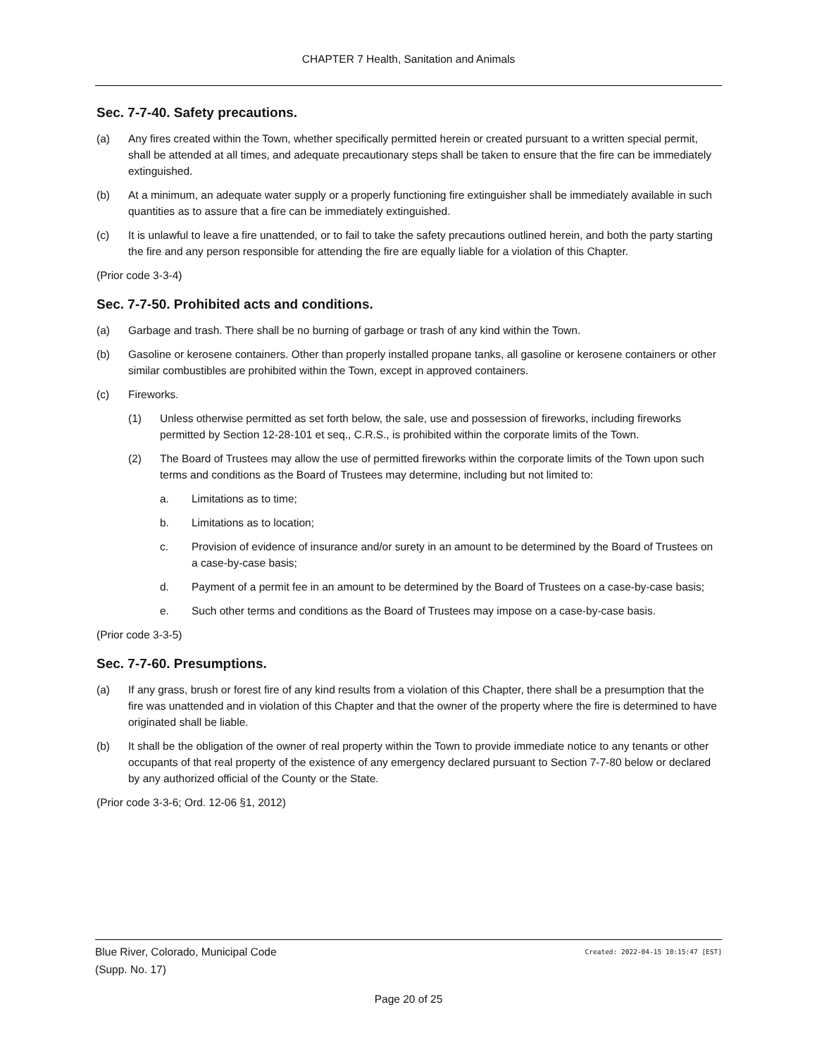CHAPTER 7 Health, Sanitation and Animals
Sec. 7-7-40. Safety precautions.
(a) Any fires created within the Town, whether specifically permitted herein or created pursuant to a written special permit, shall be attended at all times, and adequate precautionary steps shall be taken to ensure that the fire can be immediately extinguished.
(b) At a minimum, an adequate water supply or a properly functioning fire extinguisher shall be immediately available in such quantities as to assure that a fire can be immediately extinguished.
(c) It is unlawful to leave a fire unattended, or to fail to take the safety precautions outlined herein, and both the party starting the fire and any person responsible for attending the fire are equally liable for a violation of this Chapter.
(Prior code 3-3-4)
Sec. 7-7-50. Prohibited acts and conditions.
(a) Garbage and trash. There shall be no burning of garbage or trash of any kind within the Town.
(b) Gasoline or kerosene containers. Other than properly installed propane tanks, all gasoline or kerosene containers or other similar combustibles are prohibited within the Town, except in approved containers.
(c) Fireworks.
(1) Unless otherwise permitted as set forth below, the sale, use and possession of fireworks, including fireworks permitted by Section 12-28-101 et seq., C.R.S., is prohibited within the corporate limits of the Town.
(2) The Board of Trustees may allow the use of permitted fireworks within the corporate limits of the Town upon such terms and conditions as the Board of Trustees may determine, including but not limited to:
a. Limitations as to time;
b. Limitations as to location;
c. Provision of evidence of insurance and/or surety in an amount to be determined by the Board of Trustees on a case-by-case basis;
d. Payment of a permit fee in an amount to be determined by the Board of Trustees on a case-by-case basis;
e. Such other terms and conditions as the Board of Trustees may impose on a case-by-case basis.
(Prior code 3-3-5)
Sec. 7-7-60. Presumptions.
(a) If any grass, brush or forest fire of any kind results from a violation of this Chapter, there shall be a presumption that the fire was unattended and in violation of this Chapter and that the owner of the property where the fire is determined to have originated shall be liable.
(b) It shall be the obligation of the owner of real property within the Town to provide immediate notice to any tenants or other occupants of that real property of the existence of any emergency declared pursuant to Section 7-7-80 below or declared by any authorized official of the County or the State.
(Prior code 3-3-6; Ord. 12-06 §1, 2012)
Created: 2022-04-15 10:15:47 [EST] Blue River, Colorado, Municipal Code
(Supp. No. 17)
Page 20 of 25